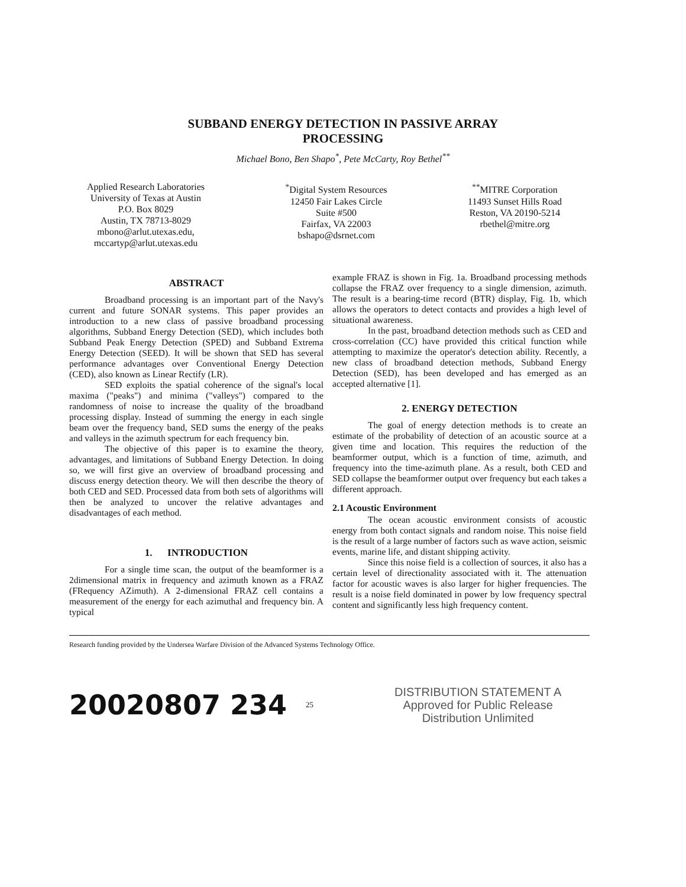SUBBAND ENERGY DETECTION IN PASSIVE ARRAY
PROCESSING
Michael Bono, Ben Shapo<sup>*</sup>, Pete McCarty, Roy Bethel<sup>**</sup>
Applied Research Laboratories
University of Texas at Austin
P.O. Box 8029
Austin, TX 78713-8029
mbono@arlut.utexas.edu,
mccartyp@arlut.utexas.edu
<sup>*</sup> Digital System Resources
12450 Fair Lakes Circle
Suite #500
Fairfax, VA 22003
bshapo@dsrnet.com
<sup>**</sup> MITRE Corporation
11493 Sunset Hills Road
Reston, VA 20190-5214
rbethel@mitre.org
ABSTRACT
Broadband processing is an important part of the Navy's current and future SONAR systems. This paper provides an introduction to a new class of passive broadband processing algorithms, Subband Energy Detection (SED), which includes both Subband Peak Energy Detection (SPED) and Subband Extrema Energy Detection (SEED). It will be shown that SED has several performance advantages over Conventional Energy Detection (CED), also known as Linear Rectify (LR).
SED exploits the spatial coherence of the signal's local maxima ("peaks") and minima ("valleys") compared to the randomness of noise to increase the quality of the broadband processing display. Instead of summing the energy in each single beam over the frequency band, SED sums the energy of the peaks and valleys in the azimuth spectrum for each frequency bin.
The objective of this paper is to examine the theory, advantages, and limitations of Subband Energy Detection. In doing so, we will first give an overview of broadband processing and discuss energy detection theory. We will then describe the theory of both CED and SED. Processed data from both sets of algorithms will then be analyzed to uncover the relative advantages and disadvantages of each method.
1. INTRODUCTION
For a single time scan, the output of the beamformer is a 2dimensional matrix in frequency and azimuth known as a FRAZ (FRequency AZimuth). A 2-dimensional FRAZ cell contains a measurement of the energy for each azimuthal and frequency bin. A typical
example FRAZ is shown in Fig. 1a. Broadband processing methods collapse the FRAZ over frequency to a single dimension, azimuth. The result is a bearing-time record (BTR) display, Fig. 1b, which allows the operators to detect contacts and provides a high level of situational awareness.
In the past, broadband detection methods such as CED and cross-correlation (CC) have provided this critical function while attempting to maximize the operator's detection ability. Recently, a new class of broadband detection methods, Subband Energy Detection (SED), has been developed and has emerged as an accepted alternative [1].
2. ENERGY DETECTION
The goal of energy detection methods is to create an estimate of the probability of detection of an acoustic source at a given time and location. This requires the reduction of the beamformer output, which is a function of time, azimuth, and frequency into the time-azimuth plane. As a result, both CED and SED collapse the beamformer output over frequency but each takes a different approach.
2.1 Acoustic Environment
The ocean acoustic environment consists of acoustic energy from both contact signals and random noise. This noise field is the result of a large number of factors such as wave action, seismic events, marine life, and distant shipping activity.
Since this noise field is a collection of sources, it also has a certain level of directionality associated with it. The attenuation factor for acoustic waves is also larger for higher frequencies. The result is a noise field dominated in power by low frequency spectral content and significantly less high frequency content.
Research funding provided by the Undersea Warfare Division of the Advanced Systems Technology Office.
20020807 234
25
DISTRIBUTION STATEMENT A
Approved for Public Release
Distribution Unlimited